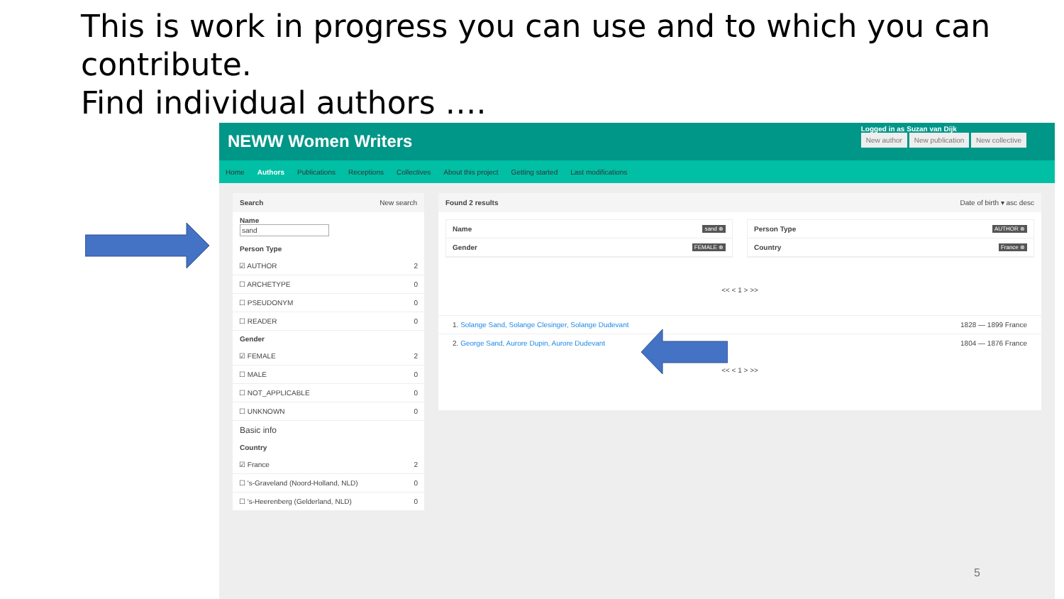This is work in progress you can use and to which you can contribute.
Find individual authors ….
NEWW Women Writers
Logged in as Suzan van Dijk
New author New publication New collective
Home Authors Publications Receptions Collectives About this project Getting started Last modifications
Search New search
Name
sand
Person Type
☑ AUTHOR 2
☐ ARCHETYPE 0
☐ PSEUDONYM 0
☐ READER 0
Gender
☑ FEMALE 2
☐ MALE 0
☐ NOT_APPLICABLE 0
☐ UNKNOWN 0
Basic info
Country
☑ France 2
☐ 's-Graveland (Noord-Holland, NLD) 0
☐ 's-Heerenberg (Gelderland, NLD) 0
Found 2 results Date of birth ▾ asc desc
Name sand ⊗
Gender FEMALE ⊗
Person Type AUTHOR ⊗
Country France ⊗
<< < 1 > >>
1. Solange Sand, Solange Clesinger, Solange Dudevant 1828 — 1899 France
2. George Sand, Aurore Dupin, Aurore Dudevant 1804 — 1876 France
<< < 1 > >>
5